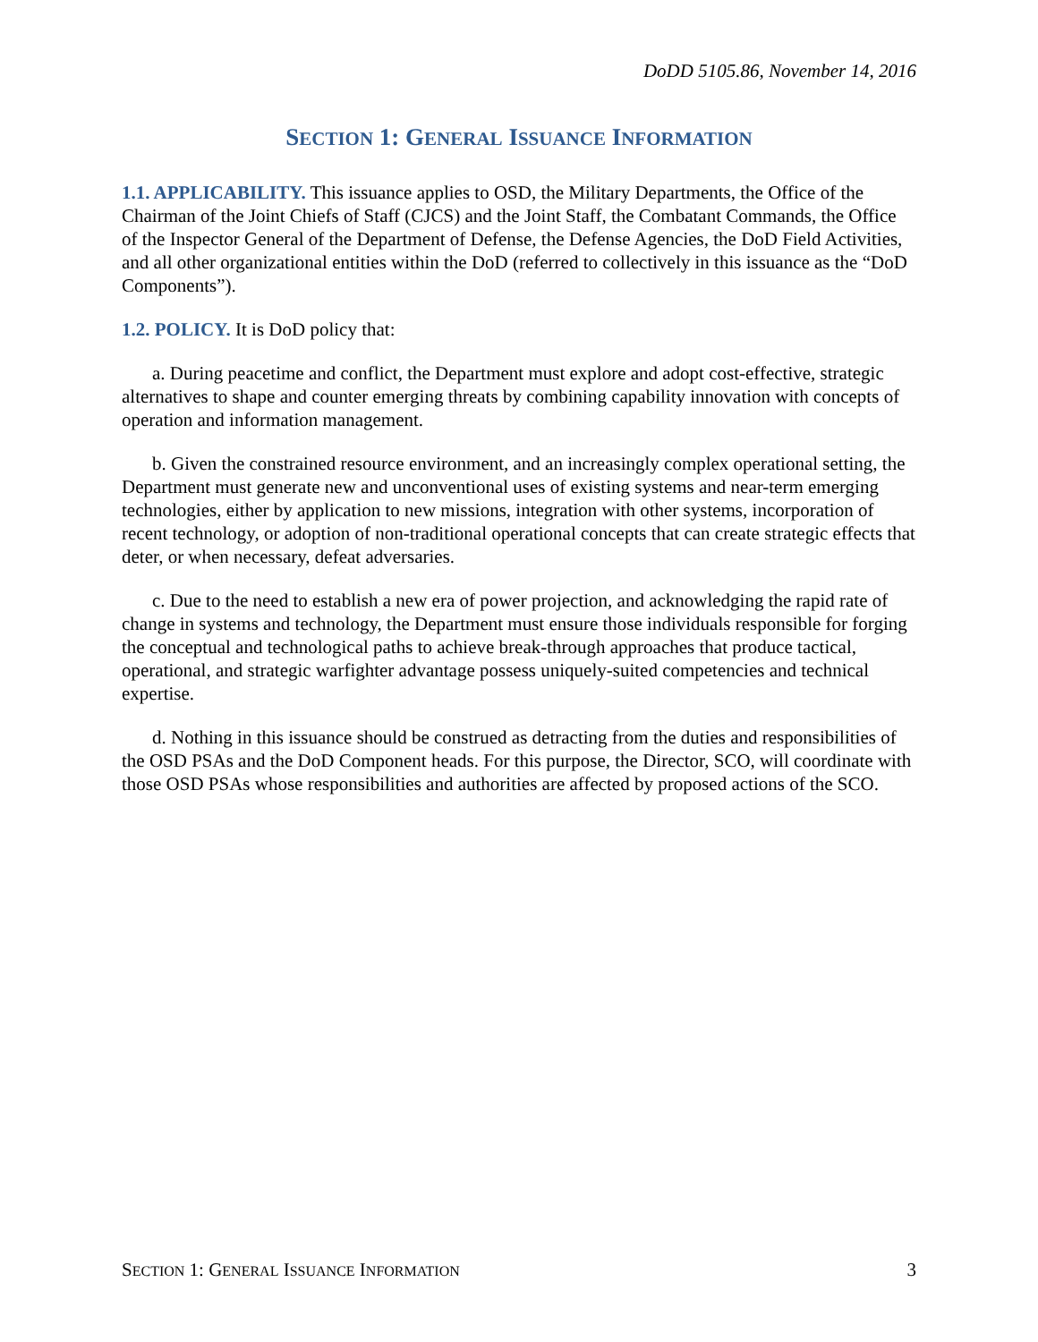DoDD 5105.86, November 14, 2016
SECTION 1: GENERAL ISSUANCE INFORMATION
1.1. APPLICABILITY. This issuance applies to OSD, the Military Departments, the Office of the Chairman of the Joint Chiefs of Staff (CJCS) and the Joint Staff, the Combatant Commands, the Office of the Inspector General of the Department of Defense, the Defense Agencies, the DoD Field Activities, and all other organizational entities within the DoD (referred to collectively in this issuance as the “DoD Components”).
1.2. POLICY. It is DoD policy that:
a. During peacetime and conflict, the Department must explore and adopt cost-effective, strategic alternatives to shape and counter emerging threats by combining capability innovation with concepts of operation and information management.
b. Given the constrained resource environment, and an increasingly complex operational setting, the Department must generate new and unconventional uses of existing systems and near-term emerging technologies, either by application to new missions, integration with other systems, incorporation of recent technology, or adoption of non-traditional operational concepts that can create strategic effects that deter, or when necessary, defeat adversaries.
c. Due to the need to establish a new era of power projection, and acknowledging the rapid rate of change in systems and technology, the Department must ensure those individuals responsible for forging the conceptual and technological paths to achieve break-through approaches that produce tactical, operational, and strategic warfighter advantage possess uniquely-suited competencies and technical expertise.
d. Nothing in this issuance should be construed as detracting from the duties and responsibilities of the OSD PSAs and the DoD Component heads. For this purpose, the Director, SCO, will coordinate with those OSD PSAs whose responsibilities and authorities are affected by proposed actions of the SCO.
SECTION 1: GENERAL ISSUANCE INFORMATION 3